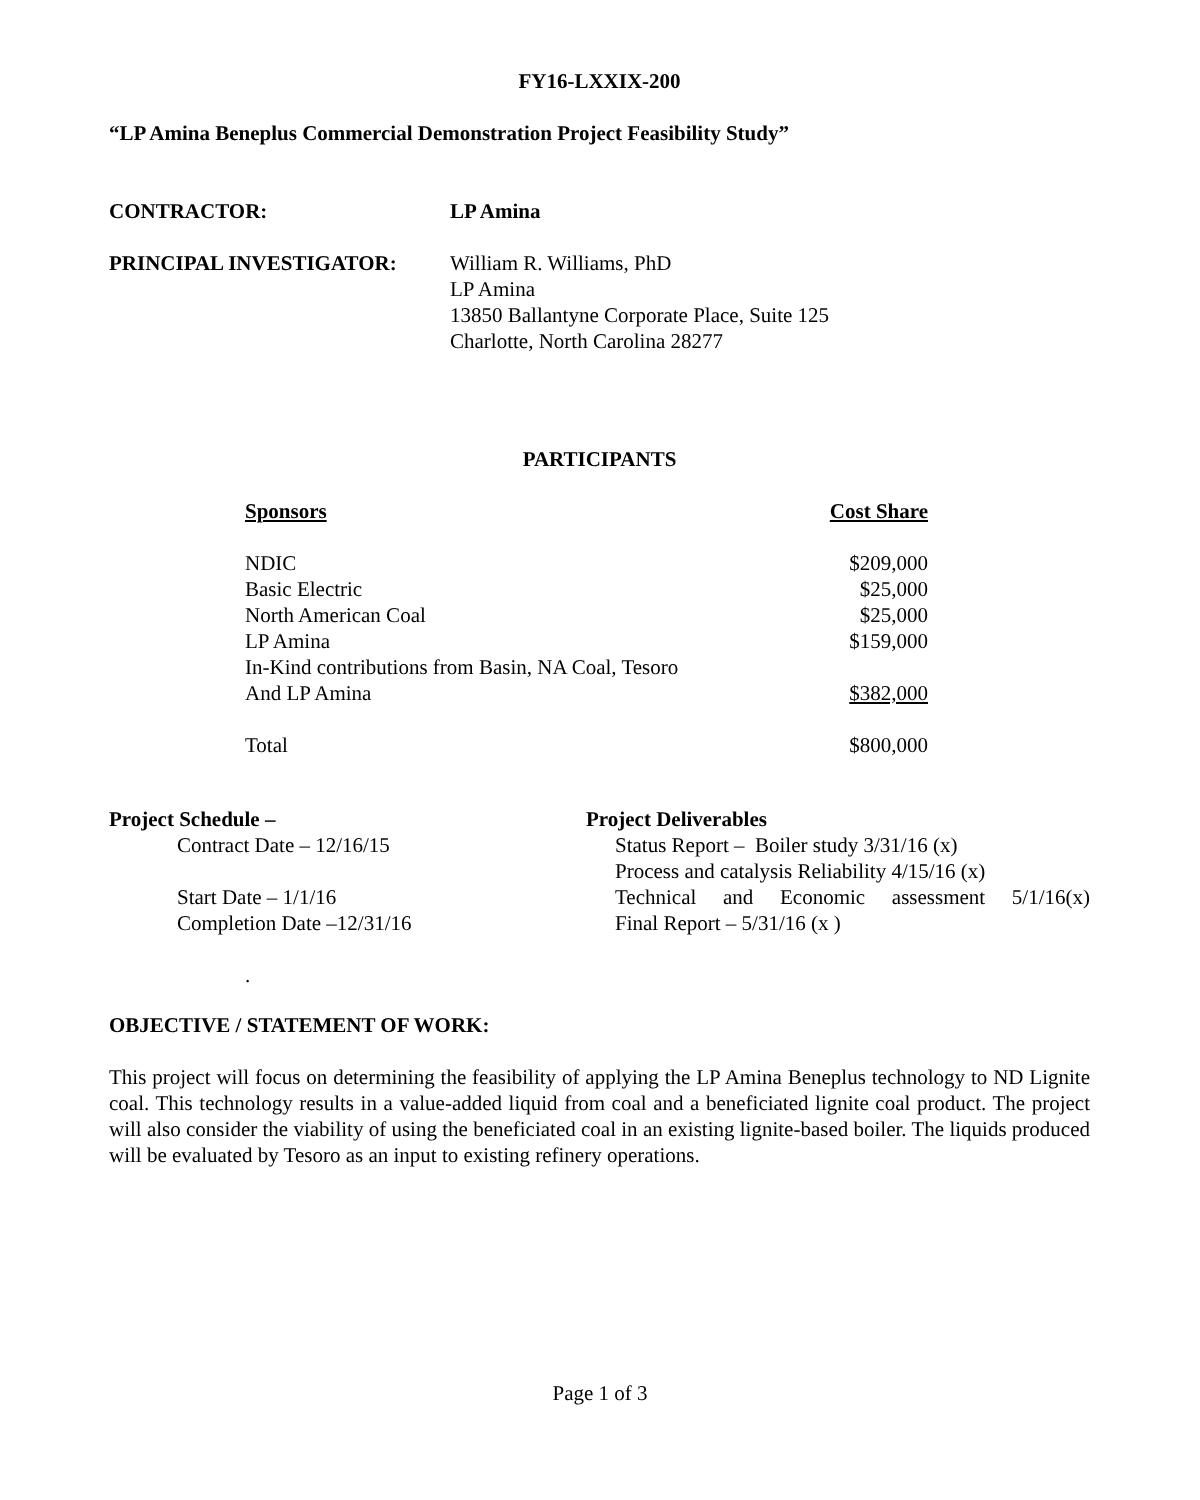FY16-LXXIX-200
“LP Amina Beneplus Commercial Demonstration Project Feasibility Study”
CONTRACTOR: LP Amina
PRINCIPAL INVESTIGATOR: William R. Williams, PhD
LP Amina
13850 Ballantyne Corporate Place, Suite 125
Charlotte, North Carolina 28277
PARTICIPANTS
| Sponsors | Cost Share |
| --- | --- |
| NDIC | $209,000 |
| Basic Electric | $25,000 |
| North American Coal | $25,000 |
| LP Amina | $159,000 |
| In-Kind contributions from Basin, NA Coal, Tesoro | |
| And LP Amina | $382,000 |
| Total | $800,000 |
Project Schedule –
Contract Date – 12/16/15
Start Date – 1/1/16
Completion Date –12/31/16
.
Project Deliverables
Status Report – Boiler study 3/31/16 (x)
Process and catalysis Reliability 4/15/16 (x)
Technical and Economic assessment 5/1/16(x)
Final Report – 5/31/16 (x )
OBJECTIVE / STATEMENT OF WORK:
This project will focus on determining the feasibility of applying the LP Amina Beneplus technology to ND Lignite coal. This technology results in a value-added liquid from coal and a beneficiated lignite coal product. The project will also consider the viability of using the beneficiated coal in an existing lignite-based boiler. The liquids produced will be evaluated by Tesoro as an input to existing refinery operations.
Page 1 of 3